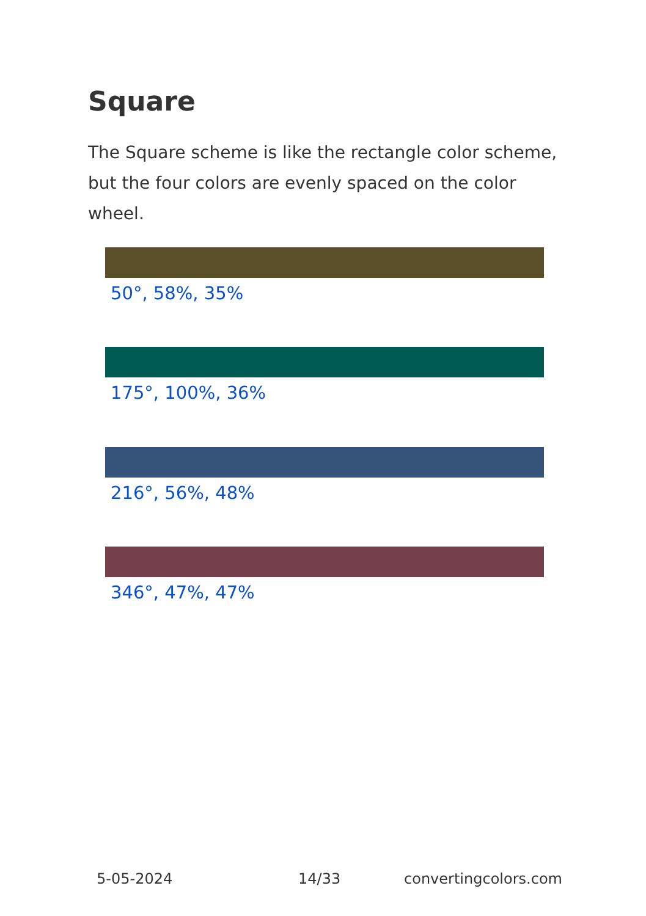Square
The Square scheme is like the rectangle color scheme, but the four colors are evenly spaced on the color wheel.
50°, 58%, 35%
175°, 100%, 36%
216°, 56%, 48%
346°, 47%, 47%
5-05-2024 14/33 convertingcolors.com